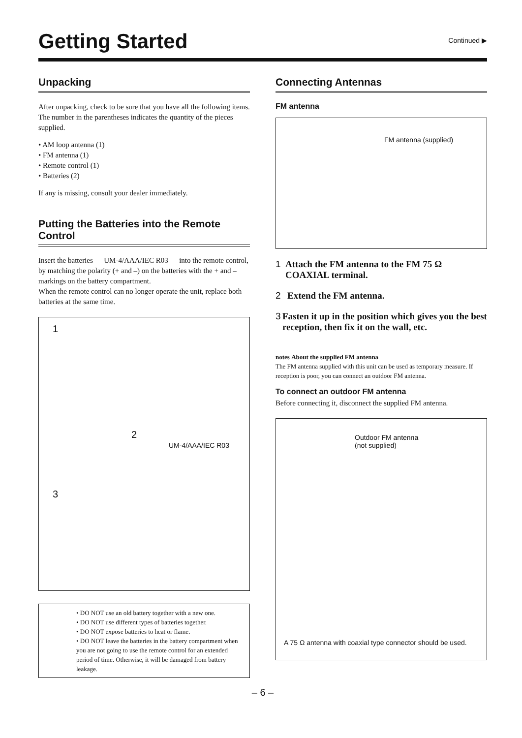Getting Started
Continued ▶
Unpacking
After unpacking, check to be sure that you have all the following items.
The number in the parentheses indicates the quantity of the pieces supplied.
• AM loop antenna (1)
• FM antenna (1)
• Remote control (1)
• Batteries (2)
If any is missing, consult your dealer immediately.
Putting the Batteries into the Remote Control
Insert the batteries — UM-4/AAA/IEC R03 — into the remote control, by matching the polarity (+ and –) on the batteries with the + and – markings on the battery compartment.
When the remote control can no longer operate the unit, replace both batteries at the same time.
1
2
UM-4/AAA/IEC R03
3
• DO NOT use an old battery together with a new one.
• DO NOT use different types of batteries together.
• DO NOT expose batteries to heat or flame.
• DO NOT leave the batteries in the battery compartment when you are not going to use the remote control for an extended period of time. Otherwise, it will be damaged from battery leakage.
Connecting Antennas
FM antenna
FM antenna (supplied)
1 Attach the FM antenna to the FM 75 Ω COAXIAL terminal.
2 Extend the FM antenna.
3 Fasten it up in the position which gives you the best reception, then fix it on the wall, etc.
notes About the supplied FM antenna
The FM antenna supplied with this unit can be used as temporary measure. If reception is poor, you can connect an outdoor FM antenna.
To connect an outdoor FM antenna
Before connecting it, disconnect the supplied FM antenna.
Outdoor FM antenna
(not supplied)
A 75 Ω antenna with coaxial type connector should be used.
– 6 –